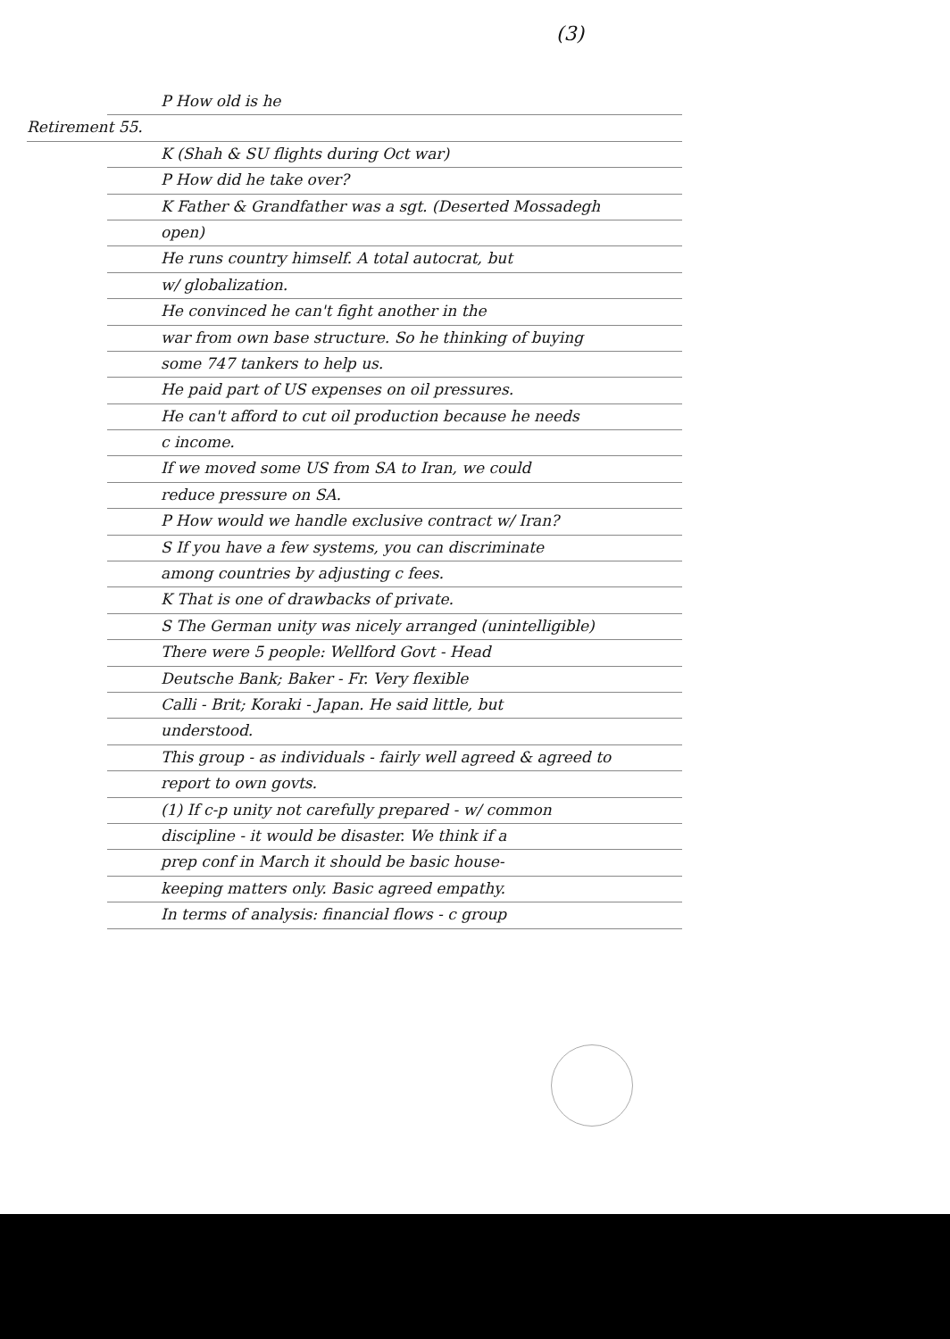(3)
P How old is he
Retirement 55.
K (Shah & SU flights during Oct war)
P How did he take over?
K Father & Grandfather was a sgt. (Deserted Mossadegh
open)
He runs country himself. A total autocrat, but
w/ globalization.
He convinced he can't fight another in the
war from own base structure. So he thinking of buying
some 747 tankers to help us.
He paid part of US expenses on oil pressures.
He can't afford to cut oil production because he needs
c income.
If we moved some US from SA to Iran, we could
reduce pressure on SA.
P How would we handle exclusive contract w/ Iran?
S If you have a few systems, you can discriminate
among countries by adjusting c fees.
K That is one of drawbacks of private.
S The German unity was nicely arranged (unintelligible)
There were 5 people: Wellford Govt - Head
Deutsche Bank; Baker - Fr. Very flexible
Calli - Brit; Koraki - Japan. He said little, but
understood.
This group - as individuals - fairly well agreed & agreed to
report to own govts.
(1) If c-p unity not carefully prepared - w/ common
discipline - it would be disaster. We think if a
prep conf in March it should be basic house-
keeping matters only. Basic agreed empathy.
In terms of analysis: financial flows - c group